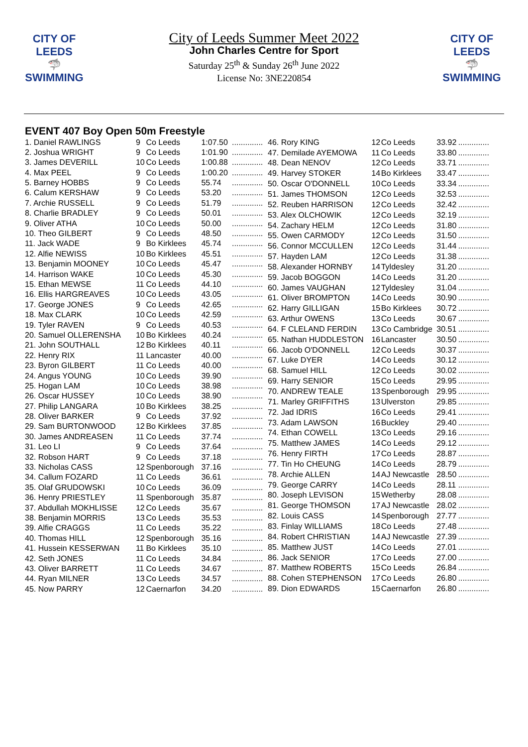CITY OF
LEEDS
🦈
SWIMMING
CITY OF
LEEDS
🦈
SWIMMING
City of Leeds Summer Meet 2022
John Charles Centre for Sport
Saturday 25<sup>th</sup> & Sunday 26<sup>th</sup> June 2022
License No: 3NE220854
EVENT 407 Boy Open 50m Freestyle
| 1. Daniel RAWLINGS | 9 | Co Leeds | 1:07.50 | .............. |
| 2. Joshua WRIGHT | 9 | Co Leeds | 1:01.90 | .............. |
| 3. James DEVERILL | 10 | Co Leeds | 1:00.88 | .............. |
| 4. Max PEEL | 9 | Co Leeds | 1:00.20 | .............. |
| 5. Barney HOBBS | 9 | Co Leeds | 55.74 | .............. |
| 6. Calum KERSHAW | 9 | Co Leeds | 53.20 | .............. |
| 7. Archie RUSSELL | 9 | Co Leeds | 51.79 | .............. |
| 8. Charlie BRADLEY | 9 | Co Leeds | 50.01 | .............. |
| 9. Oliver ATHA | 10 | Co Leeds | 50.00 | .............. |
| 10. Theo GILBERT | 9 | Co Leeds | 48.50 | .............. |
| 11. Jack WADE | 9 | Bo Kirklees | 45.74 | .............. |
| 12. Alfie NEWISS | 10 | Bo Kirklees | 45.51 | .............. |
| 13. Benjamin MOONEY | 10 | Co Leeds | 45.47 | .............. |
| 14. Harrison WAKE | 10 | Co Leeds | 45.30 | .............. |
| 15. Ethan MEWSE | 11 | Co Leeds | 44.10 | .............. |
| 16. Ellis HARGREAVES | 10 | Co Leeds | 43.05 | .............. |
| 17. George JONES | 9 | Co Leeds | 42.65 | .............. |
| 18. Max CLARK | 10 | Co Leeds | 42.59 | .............. |
| 19. Tyler RAVEN | 9 | Co Leeds | 40.53 | .............. |
| 20. Samuel OLLERENSHA | 10 | Bo Kirklees | 40.24 | .............. |
| 21. John SOUTHALL | 12 | Bo Kirklees | 40.11 | .............. |
| 22. Henry RIX | 11 | Lancaster | 40.00 | .............. |
| 23. Byron GILBERT | 11 | Co Leeds | 40.00 | .............. |
| 24. Angus YOUNG | 10 | Co Leeds | 39.90 | .............. |
| 25. Hogan LAM | 10 | Co Leeds | 38.98 | .............. |
| 26. Oscar HUSSEY | 10 | Co Leeds | 38.90 | .............. |
| 27. Philip LANGARA | 10 | Bo Kirklees | 38.25 | .............. |
| 28. Oliver BARKER | 9 | Co Leeds | 37.92 | .............. |
| 29. Sam BURTONWOOD | 12 | Bo Kirklees | 37.85 | .............. |
| 30. James ANDREASEN | 11 | Co Leeds | 37.74 | .............. |
| 31. Leo LI | 9 | Co Leeds | 37.64 | .............. |
| 32. Robson HART | 9 | Co Leeds | 37.18 | .............. |
| 33. Nicholas CASS | 12 | Spenborough | 37.16 | .............. |
| 34. Callum FOZARD | 11 | Co Leeds | 36.61 | .............. |
| 35. Olaf GRUDOWSKI | 10 | Co Leeds | 36.09 | .............. |
| 36. Henry PRIESTLEY | 11 | Spenborough | 35.87 | .............. |
| 37. Abdullah MOKHLISSE | 12 | Co Leeds | 35.67 | .............. |
| 38. Benjamin MORRIS | 13 | Co Leeds | 35.53 | .............. |
| 39. Alfie CRAGGS | 11 | Co Leeds | 35.22 | .............. |
| 40. Thomas HILL | 12 | Spenborough | 35.16 | .............. |
| 41. Hussein KESSERWAN | 11 | Bo Kirklees | 35.10 | .............. |
| 42. Seth JONES | 11 | Co Leeds | 34.84 | .............. |
| 43. Oliver BARRETT | 11 | Co Leeds | 34.67 | .............. |
| 44. Ryan MILNER | 13 | Co Leeds | 34.57 | .............. |
| 45. Now PARRY | 12 | Caernarfon | 34.20 | .............. |
| 46. Rory KING | 12 | Co Leeds | 33.92 | .............. |
| 47. Demilade AYEMOWA | 11 | Co Leeds | 33.80 | .............. |
| 48. Dean NENOV | 12 | Co Leeds | 33.71 | .............. |
| 49. Harvey STOKER | 14 | Bo Kirklees | 33.47 | .............. |
| 50. Oscar O'DONNELL | 10 | Co Leeds | 33.34 | .............. |
| 51. James THOMSON | 12 | Co Leeds | 32.53 | .............. |
| 52. Reuben HARRISON | 12 | Co Leeds | 32.42 | .............. |
| 53. Alex OLCHOWIK | 12 | Co Leeds | 32.19 | .............. |
| 54. Zachary HELM | 12 | Co Leeds | 31.80 | .............. |
| 55. Owen CARMODY | 12 | Co Leeds | 31.50 | .............. |
| 56. Connor MCCULLEN | 12 | Co Leeds | 31.44 | .............. |
| 57. Hayden LAM | 12 | Co Leeds | 31.38 | .............. |
| 58. Alexander HORNBY | 14 | Tyldesley | 31.20 | .............. |
| 59. Jacob BOGGON | 14 | Co Leeds | 31.20 | .............. |
| 60. James VAUGHAN | 12 | Tyldesley | 31.04 | .............. |
| 61. Oliver BROMPTON | 14 | Co Leeds | 30.90 | .............. |
| 62. Harry GILLIGAN | 15 | Bo Kirklees | 30.72 | .............. |
| 63. Arthur OWENS | 13 | Co Leeds | 30.67 | .............. |
| 64. F CLELAND FERDIN | 13 | Co Cambridge | 30.51 | .............. |
| 65. Nathan HUDDLESTON | 16 | Lancaster | 30.50 | .............. |
| 66. Jacob O'DONNELL | 12 | Co Leeds | 30.37 | .............. |
| 67. Luke DYER | 14 | Co Leeds | 30.12 | .............. |
| 68. Samuel HILL | 12 | Co Leeds | 30.02 | .............. |
| 69. Harry SENIOR | 15 | Co Leeds | 29.95 | .............. |
| 70. ANDREW TEALE | 13 | Spenborough | 29.95 | .............. |
| 71. Marley GRIFFITHS | 13 | Ulverston | 29.85 | .............. |
| 72. Jad IDRIS | 16 | Co Leeds | 29.41 | .............. |
| 73. Adam LAWSON | 16 | Buckley | 29.40 | .............. |
| 74. Ethan COWELL | 13 | Co Leeds | 29.16 | .............. |
| 75. Matthew JAMES | 14 | Co Leeds | 29.12 | .............. |
| 76. Henry FIRTH | 17 | Co Leeds | 28.87 | .............. |
| 77. Tin Ho CHEUNG | 14 | Co Leeds | 28.79 | .............. |
| 78. Archie ALLEN | 14 | AJ Newcastle | 28.50 | .............. |
| 79. George CARRY | 14 | Co Leeds | 28.11 | .............. |
| 80. Joseph LEVISON | 15 | Wetherby | 28.08 | .............. |
| 81. George THOMSON | 17 | AJ Newcastle | 28.02 | .............. |
| 82. Louis CASS | 14 | Spenborough | 27.77 | .............. |
| 83. Finlay WILLIAMS | 18 | Co Leeds | 27.48 | .............. |
| 84. Robert CHRISTIAN | 14 | AJ Newcastle | 27.39 | .............. |
| 85. Matthew JUST | 14 | Co Leeds | 27.01 | .............. |
| 86. Jack SENIOR | 17 | Co Leeds | 27.00 | .............. |
| 87. Matthew ROBERTS | 15 | Co Leeds | 26.84 | .............. |
| 88. Cohen STEPHENSON | 17 | Co Leeds | 26.80 | .............. |
| 89. Dion EDWARDS | 15 | Caernarfon | 26.80 | .............. |